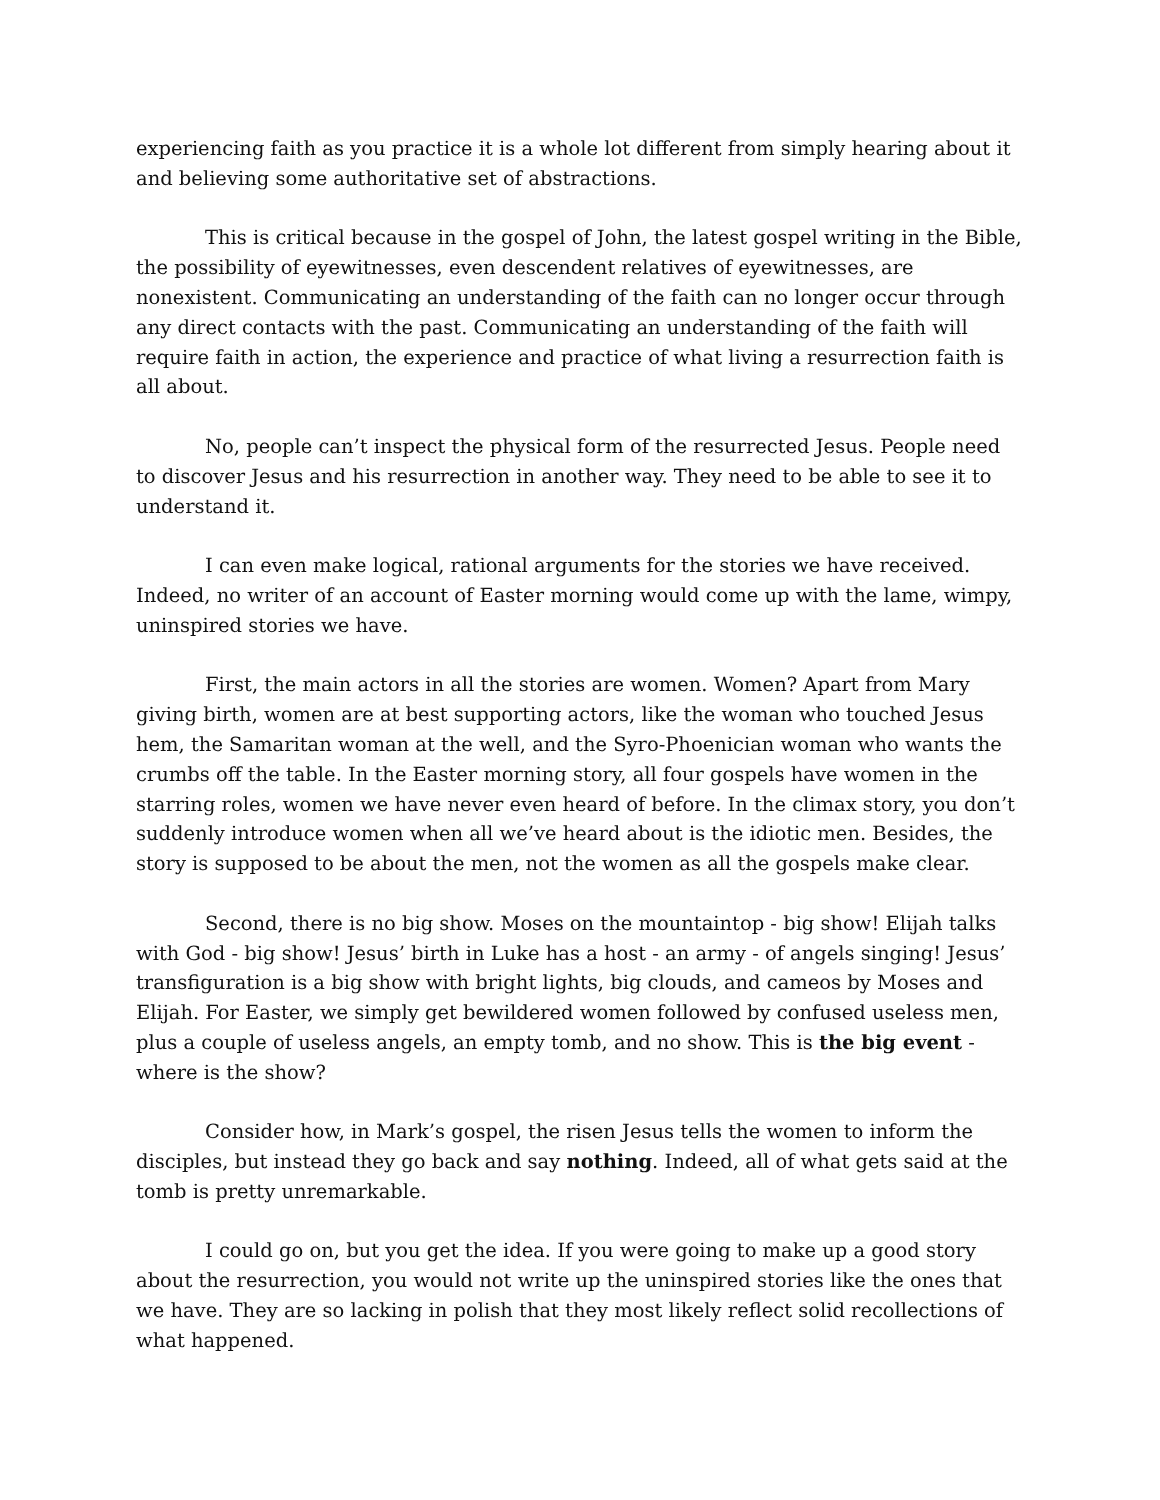experiencing faith as you practice it is a whole lot different from simply hearing about it and believing some authoritative set of abstractions.
This is critical because in the gospel of John, the latest gospel writing in the Bible, the possibility of eyewitnesses, even descendent relatives of eyewitnesses, are nonexistent. Communicating an understanding of the faith can no longer occur through any direct contacts with the past. Communicating an understanding of the faith will require faith in action, the experience and practice of what living a resurrection faith is all about.
No, people can’t inspect the physical form of the resurrected Jesus. People need to discover Jesus and his resurrection in another way. They need to be able to see it to understand it.
I can even make logical, rational arguments for the stories we have received. Indeed, no writer of an account of Easter morning would come up with the lame, wimpy, uninspired stories we have.
First, the main actors in all the stories are women. Women? Apart from Mary giving birth, women are at best supporting actors, like the woman who touched Jesus hem, the Samaritan woman at the well, and the Syro-Phoenician woman who wants the crumbs off the table. In the Easter morning story, all four gospels have women in the starring roles, women we have never even heard of before. In the climax story, you don’t suddenly introduce women when all we’ve heard about is the idiotic men. Besides, the story is supposed to be about the men, not the women as all the gospels make clear.
Second, there is no big show. Moses on the mountaintop - big show! Elijah talks with God - big show! Jesus’ birth in Luke has a host - an army - of angels singing! Jesus’ transfiguration is a big show with bright lights, big clouds, and cameos by Moses and Elijah. For Easter, we simply get bewildered women followed by confused useless men, plus a couple of useless angels, an empty tomb, and no show. This is the big event - where is the show?
Consider how, in Mark’s gospel, the risen Jesus tells the women to inform the disciples, but instead they go back and say nothing. Indeed, all of what gets said at the tomb is pretty unremarkable.
I could go on, but you get the idea. If you were going to make up a good story about the resurrection, you would not write up the uninspired stories like the ones that we have. They are so lacking in polish that they most likely reflect solid recollections of what happened.